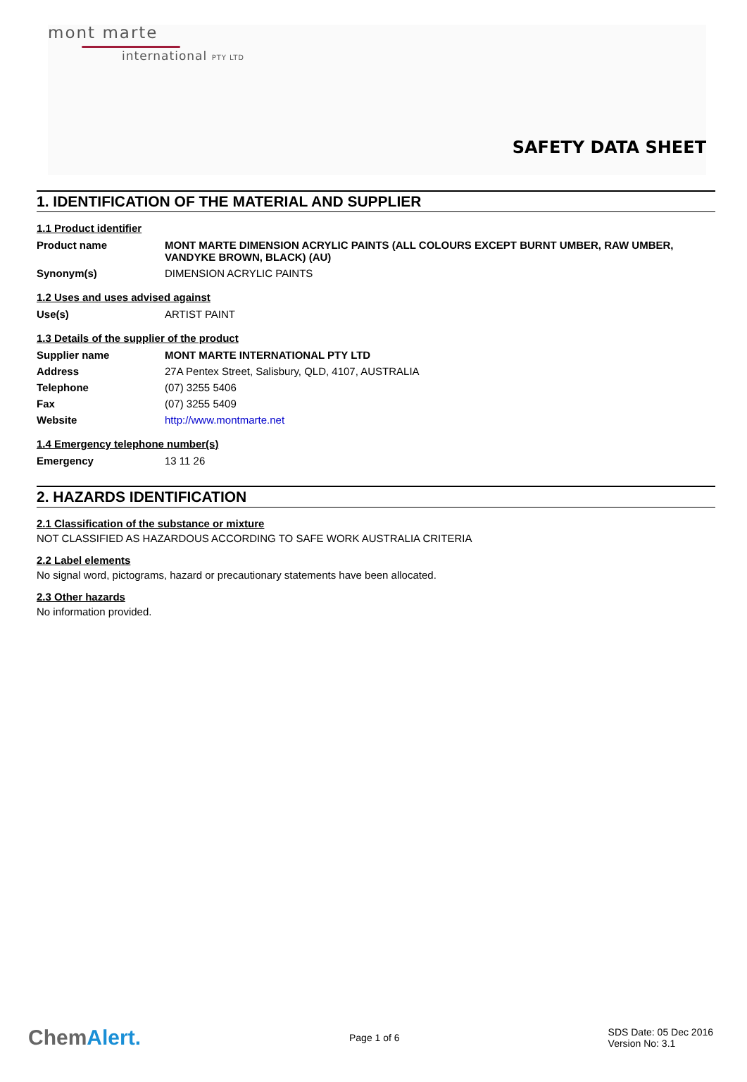mont marte
international PTY LTD
SAFETY DATA SHEET
1. IDENTIFICATION OF THE MATERIAL AND SUPPLIER
1.1 Product identifier
| Product name | MONT MARTE DIMENSION ACRYLIC PAINTS (ALL COLOURS EXCEPT BURNT UMBER, RAW UMBER, VANDYKE BROWN, BLACK) (AU) |
| Synonym(s) | DIMENSION ACRYLIC PAINTS |
1.2 Uses and uses advised against
| Use(s) | ARTIST PAINT |
1.3 Details of the supplier of the product
| Supplier name | MONT MARTE INTERNATIONAL PTY LTD |
| Address | 27A Pentex Street, Salisbury, QLD, 4107, AUSTRALIA |
| Telephone | (07) 3255 5406 |
| Fax | (07) 3255 5409 |
| Website | http://www.montmarte.net |
1.4 Emergency telephone number(s)
| Emergency | 13 11 26 |
2. HAZARDS IDENTIFICATION
2.1 Classification of the substance or mixture
NOT CLASSIFIED AS HAZARDOUS ACCORDING TO SAFE WORK AUSTRALIA CRITERIA
2.2 Label elements
No signal word, pictograms, hazard or precautionary statements have been allocated.
2.3 Other hazards
No information provided.
ChemAlert.
Page 1 of 6
SDS Date: 05 Dec 2016
Version No: 3.1